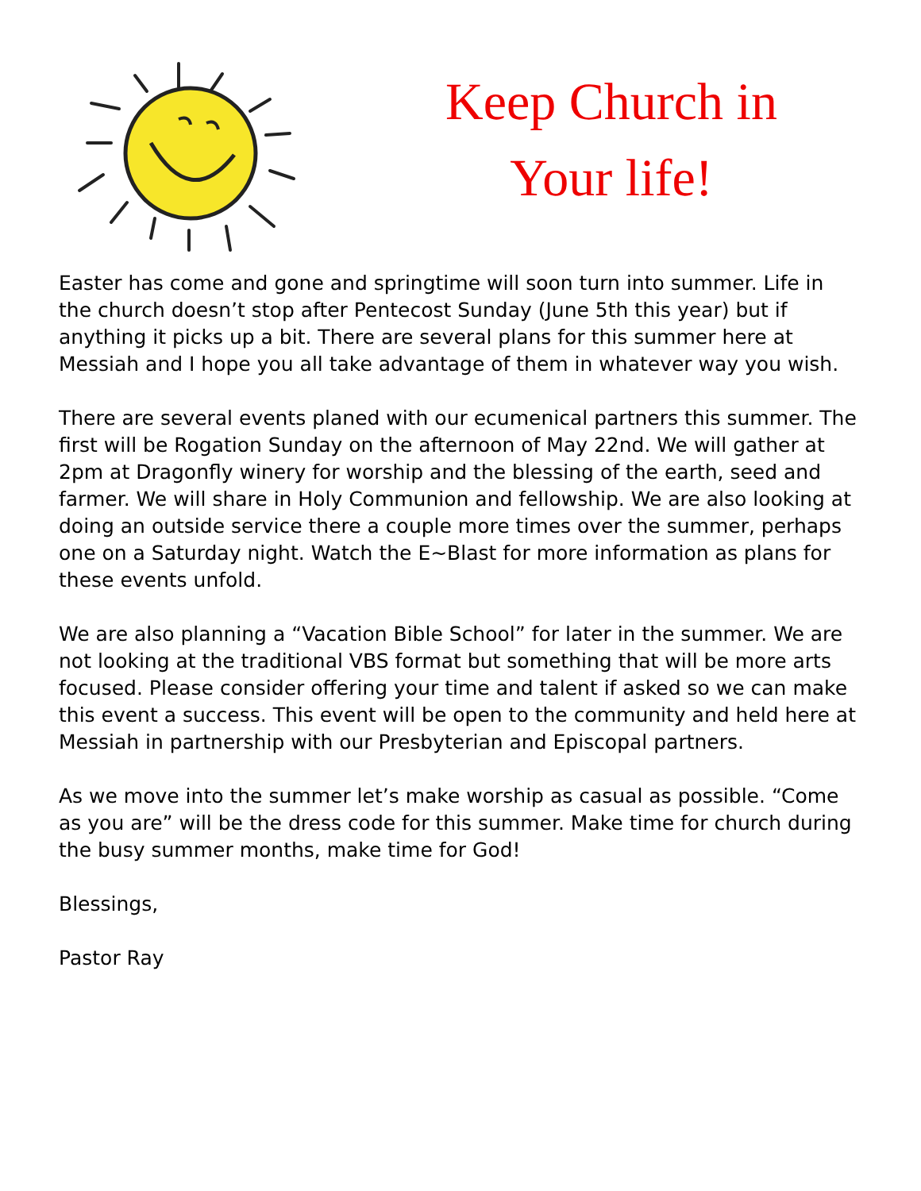Keep Church in
Your life!
Easter has come and gone and springtime will soon turn into summer. Life in the church doesn’t stop after Pentecost Sunday (June 5th this year) but if anything it picks up a bit. There are several plans for this summer here at Messiah and I hope you all take advantage of them in whatever way you wish.
There are several events planed with our ecumenical partners this summer. The first will be Rogation Sunday on the afternoon of May 22nd. We will gather at 2pm at Dragonfly winery for worship and the blessing of the earth, seed and farmer. We will share in Holy Communion and fellowship. We are also looking at doing an outside service there a couple more times over the summer, perhaps one on a Saturday night. Watch the E~Blast for more information as plans for these events unfold.
We are also planning a “Vacation Bible School” for later in the summer. We are not looking at the traditional VBS format but something that will be more arts focused. Please consider offering your time and talent if asked so we can make this event a success. This event will be open to the community and held here at Messiah in partnership with our Presbyterian and Episcopal partners.
As we move into the summer let’s make worship as casual as possible. “Come as you are” will be the dress code for this summer. Make time for church during the busy summer months, make time for God!
Blessings,
Pastor Ray